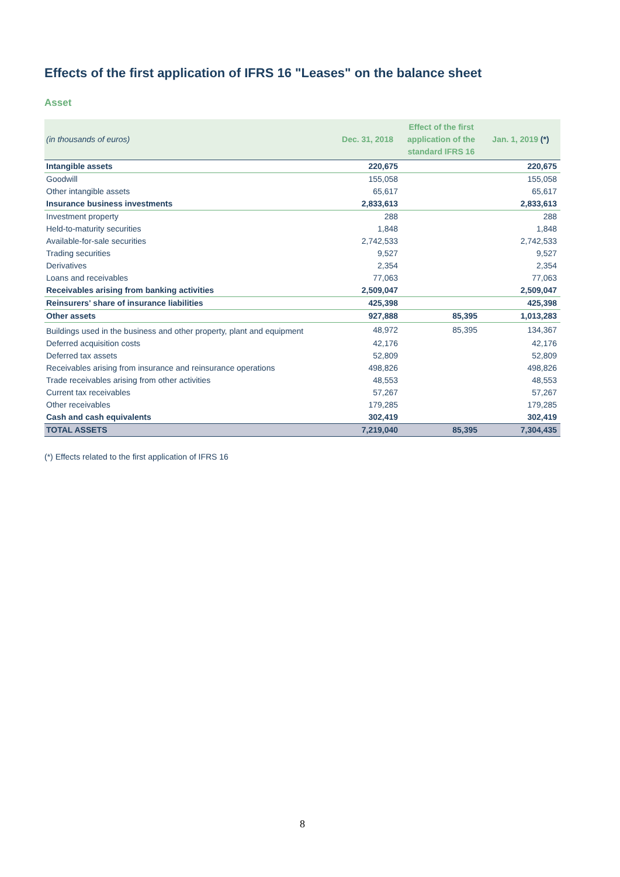Effects of the first application of IFRS 16 "Leases" on the balance sheet
Asset
| (in thousands of euros) | Dec. 31, 2018 | Effect of the first application of the standard IFRS 16 | Jan. 1, 2019 (*) |
| --- | --- | --- | --- |
| Intangible assets | 220,675 | | 220,675 |
| Goodwill | 155,058 | | 155,058 |
| Other intangible assets | 65,617 | | 65,617 |
| Insurance business investments | 2,833,613 | | 2,833,613 |
| Investment property | 288 | | 288 |
| Held-to-maturity securities | 1,848 | | 1,848 |
| Available-for-sale securities | 2,742,533 | | 2,742,533 |
| Trading securities | 9,527 | | 9,527 |
| Derivatives | 2,354 | | 2,354 |
| Loans and receivables | 77,063 | | 77,063 |
| Receivables arising from banking activities | 2,509,047 | | 2,509,047 |
| Reinsurers' share of insurance liabilities | 425,398 | | 425,398 |
| Other assets | 927,888 | 85,395 | 1,013,283 |
| Buildings used in the business and other property, plant and equipment | 48,972 | 85,395 | 134,367 |
| Deferred acquisition costs | 42,176 | | 42,176 |
| Deferred tax assets | 52,809 | | 52,809 |
| Receivables arising from insurance and reinsurance operations | 498,826 | | 498,826 |
| Trade receivables arising from other activities | 48,553 | | 48,553 |
| Current tax receivables | 57,267 | | 57,267 |
| Other receivables | 179,285 | | 179,285 |
| Cash and cash equivalents | 302,419 | | 302,419 |
| TOTAL ASSETS | 7,219,040 | 85,395 | 7,304,435 |
(*) Effects related to the first application of IFRS 16
8